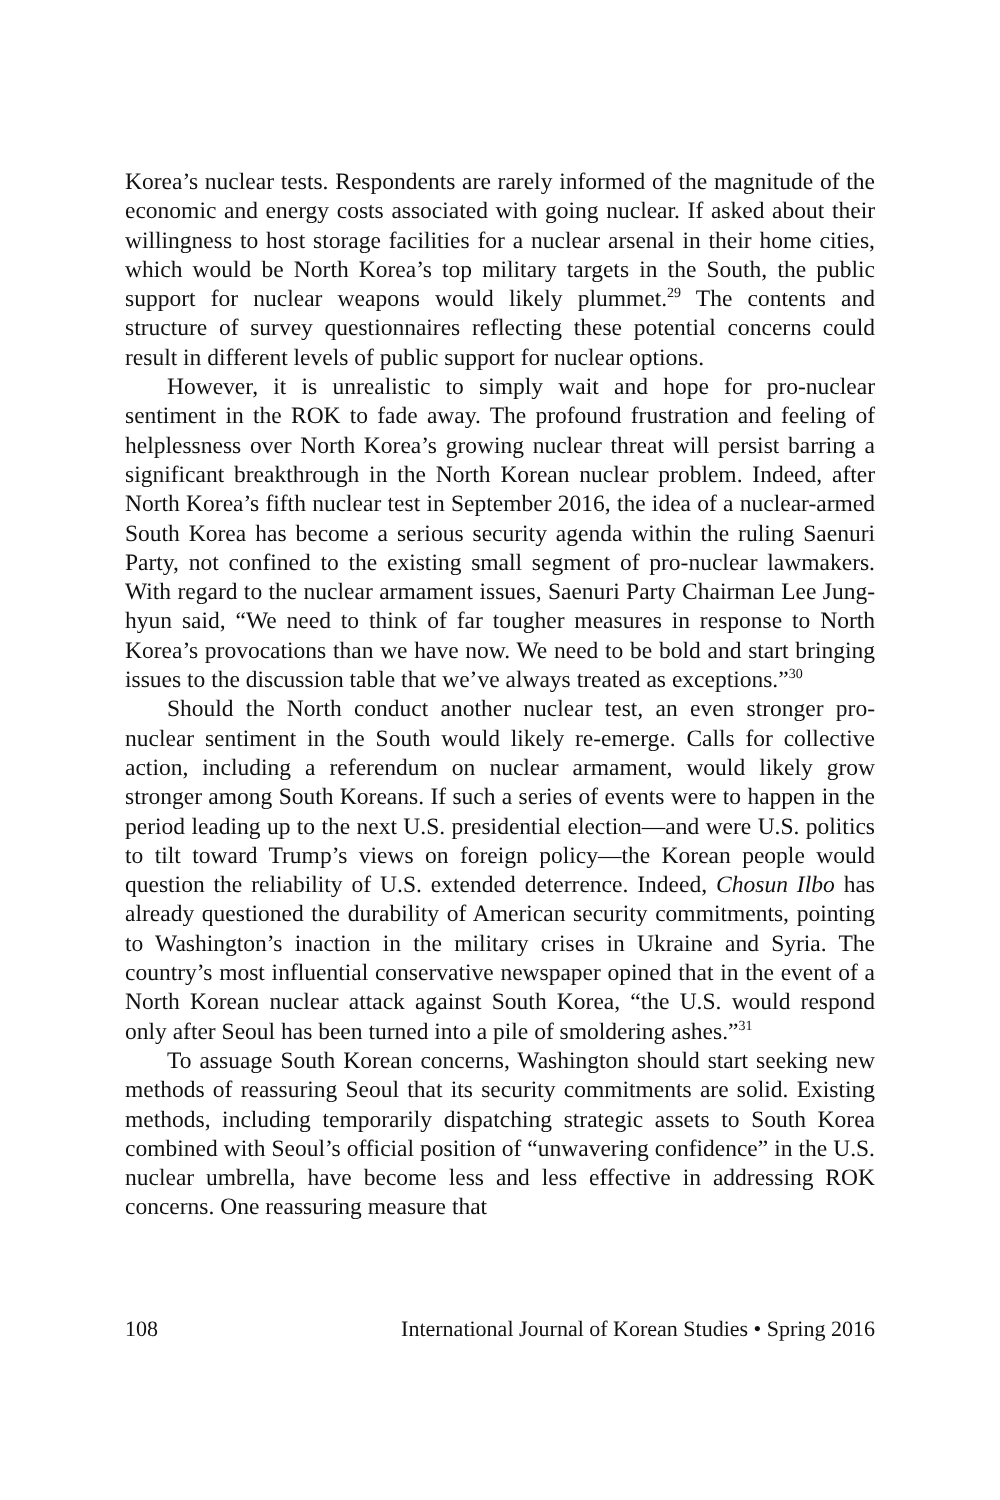Korea’s nuclear tests. Respondents are rarely informed of the magnitude of the economic and energy costs associated with going nuclear. If asked about their willingness to host storage facilities for a nuclear arsenal in their home cities, which would be North Korea’s top military targets in the South, the public support for nuclear weapons would likely plummet.<sup>29</sup> The contents and structure of survey questionnaires reflecting these potential concerns could result in different levels of public support for nuclear options.
However, it is unrealistic to simply wait and hope for pro-nuclear sentiment in the ROK to fade away. The profound frustration and feeling of helplessness over North Korea’s growing nuclear threat will persist barring a significant breakthrough in the North Korean nuclear problem. Indeed, after North Korea’s fifth nuclear test in September 2016, the idea of a nuclear-armed South Korea has become a serious security agenda within the ruling Saenuri Party, not confined to the existing small segment of pro-nuclear lawmakers. With regard to the nuclear armament issues, Saenuri Party Chairman Lee Jung-hyun said, “We need to think of far tougher measures in response to North Korea’s provocations than we have now. We need to be bold and start bringing issues to the discussion table that we’ve always treated as exceptions.”<sup>30</sup>
Should the North conduct another nuclear test, an even stronger pro-nuclear sentiment in the South would likely re-emerge. Calls for collective action, including a referendum on nuclear armament, would likely grow stronger among South Koreans. If such a series of events were to happen in the period leading up to the next U.S. presidential election—and were U.S. politics to tilt toward Trump’s views on foreign policy—the Korean people would question the reliability of U.S. extended deterrence. Indeed, Chosun Ilbo has already questioned the durability of American security commitments, pointing to Washington’s inaction in the military crises in Ukraine and Syria. The country’s most influential conservative newspaper opined that in the event of a North Korean nuclear attack against South Korea, “the U.S. would respond only after Seoul has been turned into a pile of smoldering ashes.”<sup>31</sup>
To assuage South Korean concerns, Washington should start seeking new methods of reassuring Seoul that its security commitments are solid. Existing methods, including temporarily dispatching strategic assets to South Korea combined with Seoul’s official position of “unwavering confidence” in the U.S. nuclear umbrella, have become less and less effective in addressing ROK concerns. One reassuring measure that
108 International Journal of Korean Studies • Spring 2016